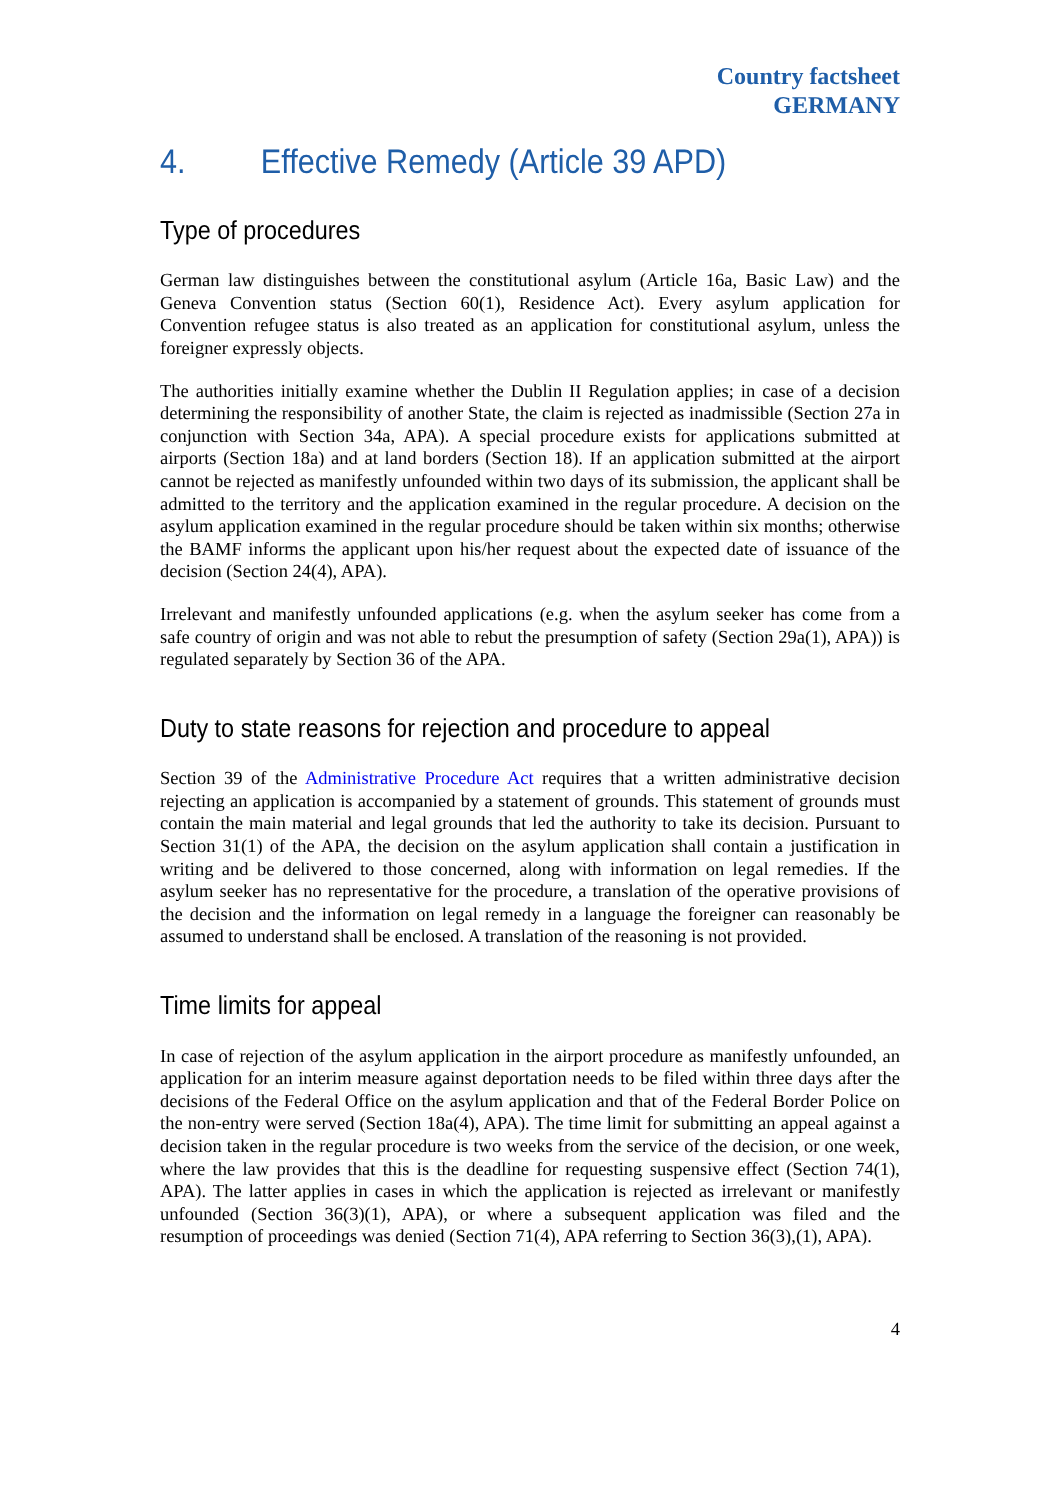Country factsheet
GERMANY
4. Effective Remedy (Article 39 APD)
Type of procedures
German law distinguishes between the constitutional asylum (Article 16a, Basic Law) and the Geneva Convention status (Section 60(1), Residence Act). Every asylum application for Convention refugee status is also treated as an application for constitutional asylum, unless the foreigner expressly objects.
The authorities initially examine whether the Dublin II Regulation applies; in case of a decision determining the responsibility of another State, the claim is rejected as inadmissible (Section 27a in conjunction with Section 34a, APA). A special procedure exists for applications submitted at airports (Section 18a) and at land borders (Section 18). If an application submitted at the airport cannot be rejected as manifestly unfounded within two days of its submission, the applicant shall be admitted to the territory and the application examined in the regular procedure. A decision on the asylum application examined in the regular procedure should be taken within six months; otherwise the BAMF informs the applicant upon his/her request about the expected date of issuance of the decision (Section 24(4), APA).
Irrelevant and manifestly unfounded applications (e.g. when the asylum seeker has come from a safe country of origin and was not able to rebut the presumption of safety (Section 29a(1), APA)) is regulated separately by Section 36 of the APA.
Duty to state reasons for rejection and procedure to appeal
Section 39 of the Administrative Procedure Act requires that a written administrative decision rejecting an application is accompanied by a statement of grounds. This statement of grounds must contain the main material and legal grounds that led the authority to take its decision. Pursuant to Section 31(1) of the APA, the decision on the asylum application shall contain a justification in writing and be delivered to those concerned, along with information on legal remedies. If the asylum seeker has no representative for the procedure, a translation of the operative provisions of the decision and the information on legal remedy in a language the foreigner can reasonably be assumed to understand shall be enclosed. A translation of the reasoning is not provided.
Time limits for appeal
In case of rejection of the asylum application in the airport procedure as manifestly unfounded, an application for an interim measure against deportation needs to be filed within three days after the decisions of the Federal Office on the asylum application and that of the Federal Border Police on the non-entry were served (Section 18a(4), APA). The time limit for submitting an appeal against a decision taken in the regular procedure is two weeks from the service of the decision, or one week, where the law provides that this is the deadline for requesting suspensive effect (Section 74(1), APA). The latter applies in cases in which the application is rejected as irrelevant or manifestly unfounded (Section 36(3)(1), APA), or where a subsequent application was filed and the resumption of proceedings was denied (Section 71(4), APA referring to Section 36(3),(1), APA).
4